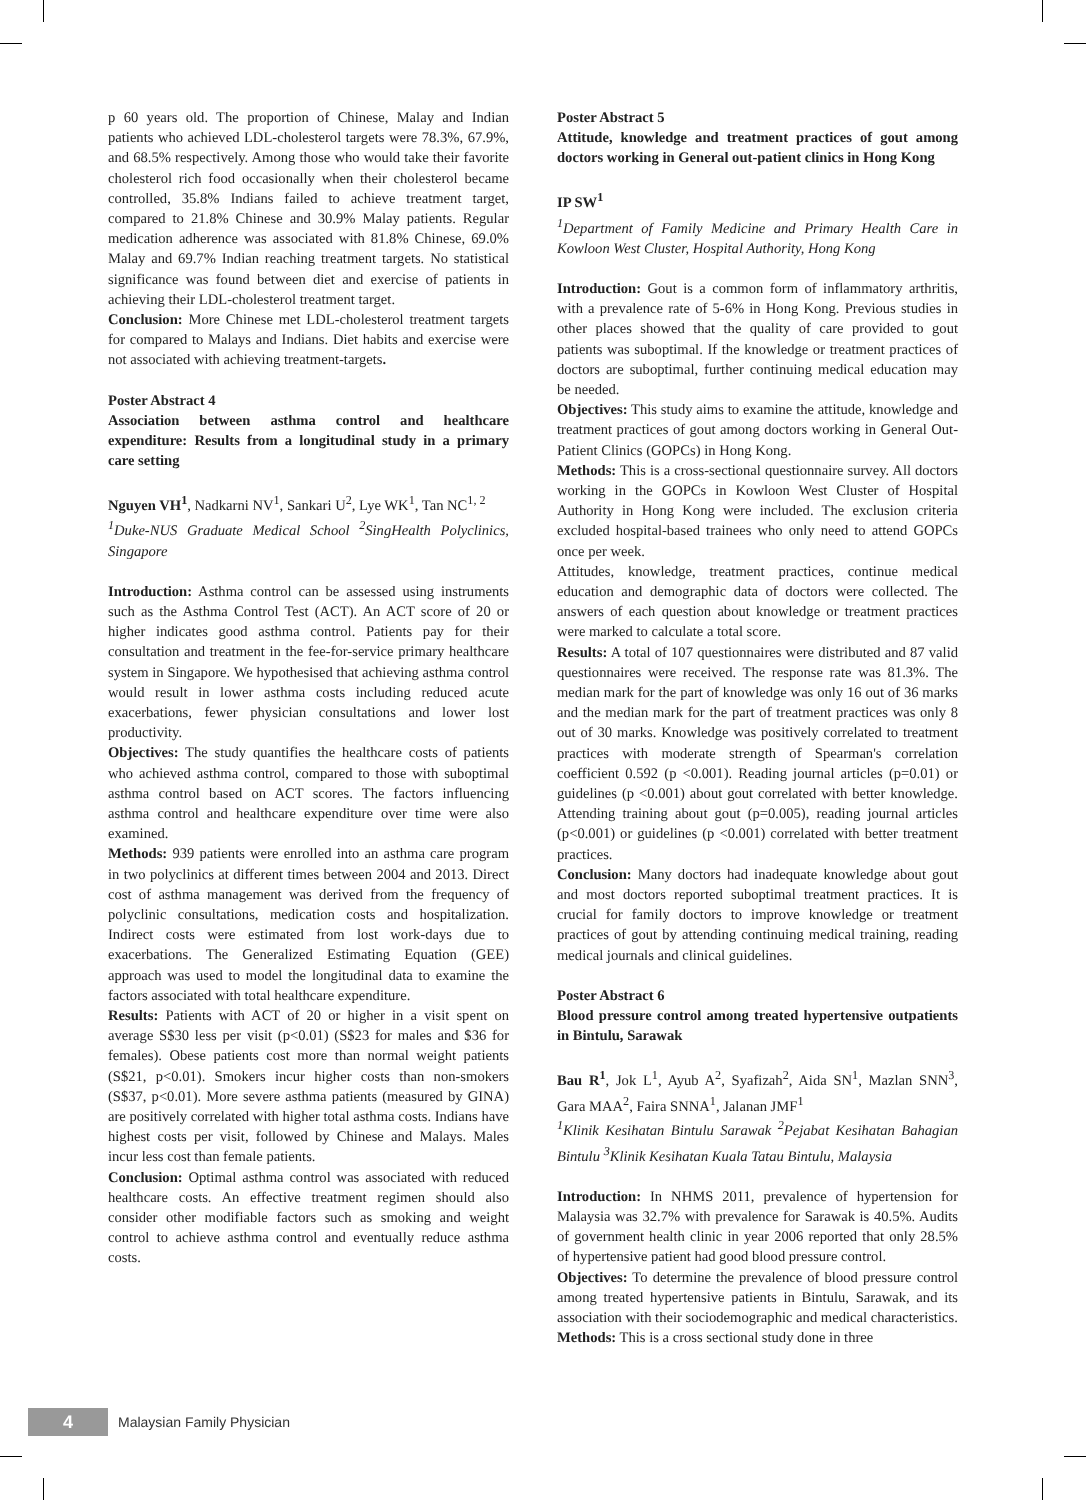p 60 years old. The proportion of Chinese, Malay and Indian patients who achieved LDL-cholesterol targets were 78.3%, 67.9%, and 68.5% respectively. Among those who would take their favorite cholesterol rich food occasionally when their cholesterol became controlled, 35.8% Indians failed to achieve treatment target, compared to 21.8% Chinese and 30.9% Malay patients. Regular medication adherence was associated with 81.8% Chinese, 69.0% Malay and 69.7% Indian reaching treatment targets. No statistical significance was found between diet and exercise of patients in achieving their LDL-cholesterol treatment target.
Conclusion: More Chinese met LDL-cholesterol treatment targets for compared to Malays and Indians. Diet habits and exercise were not associated with achieving treatment-targets.
Poster Abstract 4
Association between asthma control and healthcare expenditure: Results from a longitudinal study in a primary care setting
Nguyen VH<sup>1</sup>, Nadkarni NV<sup>1</sup>, Sankari U<sup>2</sup>, Lye WK<sup>1</sup>, Tan NC<sup>1, 2</sup>
<sup>1</sup> Duke-NUS Graduate Medical School <sup>2</sup>SingHealth Polyclinics, Singapore
Introduction: Asthma control can be assessed using instruments such as the Asthma Control Test (ACT). An ACT score of 20 or higher indicates good asthma control. Patients pay for their consultation and treatment in the fee-for-service primary healthcare system in Singapore. We hypothesised that achieving asthma control would result in lower asthma costs including reduced acute exacerbations, fewer physician consultations and lower lost productivity.
Objectives: The study quantifies the healthcare costs of patients who achieved asthma control, compared to those with suboptimal asthma control based on ACT scores. The factors influencing asthma control and healthcare expenditure over time were also examined.
Methods: 939 patients were enrolled into an asthma care program in two polyclinics at different times between 2004 and 2013. Direct cost of asthma management was derived from the frequency of polyclinic consultations, medication costs and hospitalization. Indirect costs were estimated from lost work-days due to exacerbations. The Generalized Estimating Equation (GEE) approach was used to model the longitudinal data to examine the factors associated with total healthcare expenditure.
Results: Patients with ACT of 20 or higher in a visit spent on average S$30 less per visit (p<0.01) (S$23 for males and $36 for females). Obese patients cost more than normal weight patients (S$21, p<0.01). Smokers incur higher costs than non-smokers (S$37, p<0.01). More severe asthma patients (measured by GINA) are positively correlated with higher total asthma costs. Indians have highest costs per visit, followed by Chinese and Malays. Males incur less cost than female patients.
Conclusion: Optimal asthma control was associated with reduced healthcare costs. An effective treatment regimen should also consider other modifiable factors such as smoking and weight control to achieve asthma control and eventually reduce asthma costs.
Poster Abstract 5
Attitude, knowledge and treatment practices of gout among doctors working in General out-patient clinics in Hong Kong
IP SW<sup>1</sup>
<sup>1</sup> Department of Family Medicine and Primary Health Care in Kowloon West Cluster, Hospital Authority, Hong Kong
Introduction: Gout is a common form of inflammatory arthritis, with a prevalence rate of 5-6% in Hong Kong. Previous studies in other places showed that the quality of care provided to gout patients was suboptimal. If the knowledge or treatment practices of doctors are suboptimal, further continuing medical education may be needed.
Objectives: This study aims to examine the attitude, knowledge and treatment practices of gout among doctors working in General Out-Patient Clinics (GOPCs) in Hong Kong.
Methods: This is a cross-sectional questionnaire survey. All doctors working in the GOPCs in Kowloon West Cluster of Hospital Authority in Hong Kong were included. The exclusion criteria excluded hospital-based trainees who only need to attend GOPCs once per week.
Attitudes, knowledge, treatment practices, continue medical education and demographic data of doctors were collected. The answers of each question about knowledge or treatment practices were marked to calculate a total score.
Results: A total of 107 questionnaires were distributed and 87 valid questionnaires were received. The response rate was 81.3%. The median mark for the part of knowledge was only 16 out of 36 marks and the median mark for the part of treatment practices was only 8 out of 30 marks. Knowledge was positively correlated to treatment practices with moderate strength of Spearman's correlation coefficient 0.592 (p <0.001). Reading journal articles (p=0.01) or guidelines (p <0.001) about gout correlated with better knowledge. Attending training about gout (p=0.005), reading journal articles (p<0.001) or guidelines (p <0.001) correlated with better treatment practices.
Conclusion: Many doctors had inadequate knowledge about gout and most doctors reported suboptimal treatment practices. It is crucial for family doctors to improve knowledge or treatment practices of gout by attending continuing medical training, reading medical journals and clinical guidelines.
Poster Abstract 6
Blood pressure control among treated hypertensive outpatients in Bintulu, Sarawak
Bau R<sup>1</sup>, Jok L<sup>1</sup>, Ayub A<sup>2</sup>, Syafizah<sup>2</sup>, Aida SN<sup>1</sup>, Mazlan SNN<sup>3</sup>, Gara MAA<sup>2</sup>, Faira SNNA<sup>1</sup>, Jalanan JMF<sup>1</sup>
<sup>1</sup> Klinik Kesihatan Bintulu Sarawak <sup>2</sup>Pejabat Kesihatan Bahagian Bintulu <sup>3</sup>Klinik Kesihatan Kuala Tatau Bintulu, Malaysia
Introduction: In NHMS 2011, prevalence of hypertension for Malaysia was 32.7% with prevalence for Sarawak is 40.5%. Audits of government health clinic in year 2006 reported that only 28.5% of hypertensive patient had good blood pressure control.
Objectives: To determine the prevalence of blood pressure control among treated hypertensive patients in Bintulu, Sarawak, and its association with their sociodemographic and medical characteristics.
Methods: This is a cross sectional study done in three
4
Malaysian Family Physician